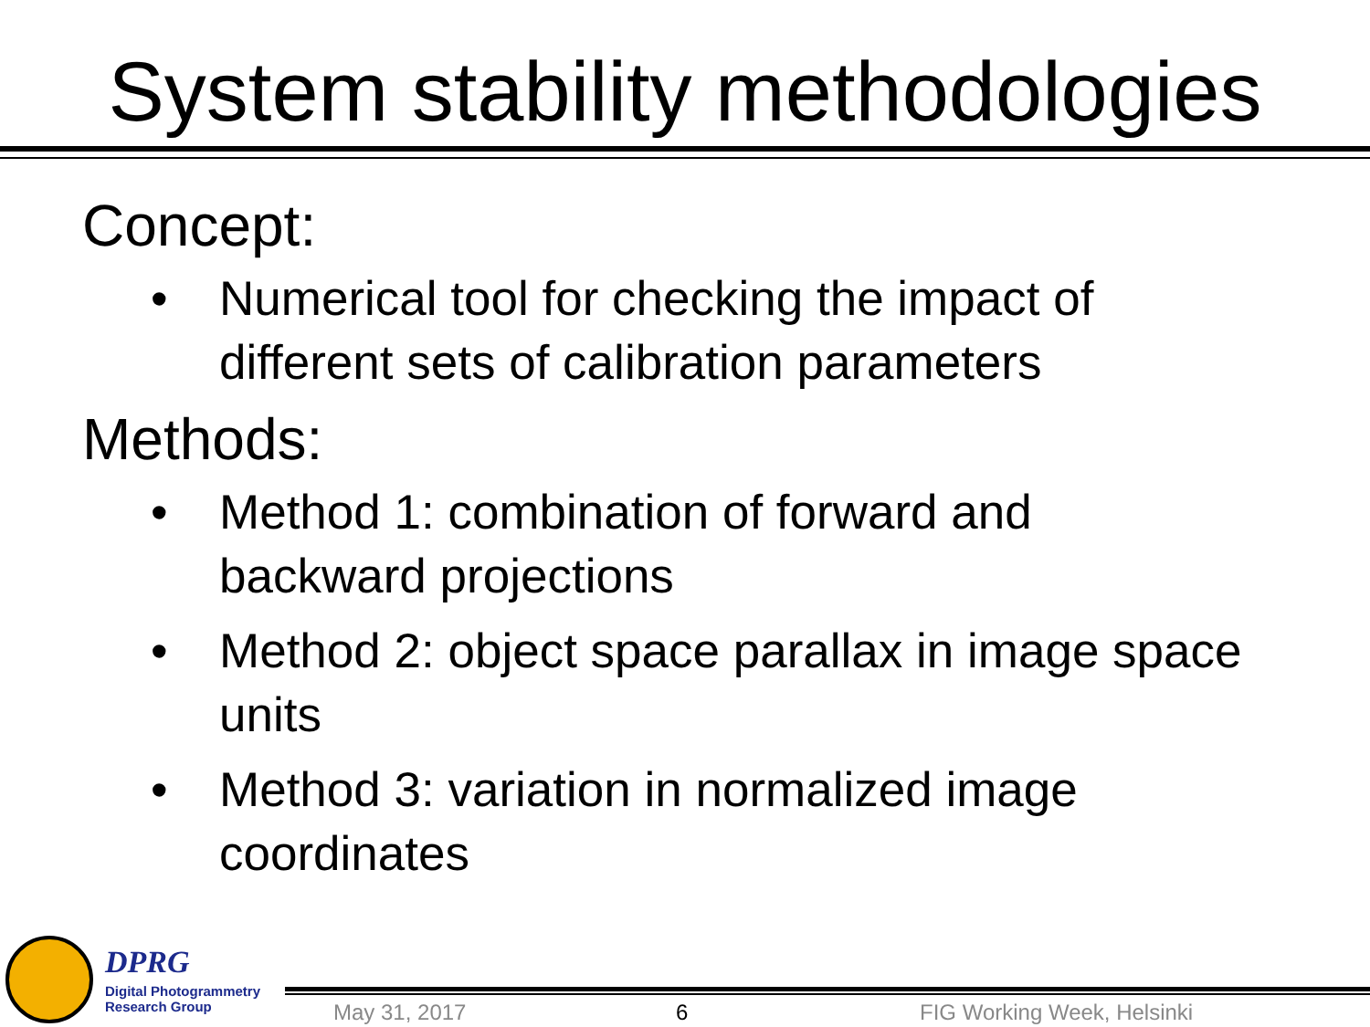System stability methodologies
Concept:
• Numerical tool for checking the impact of different sets of calibration parameters
Methods:
• Method 1: combination of forward and backward projections
• Method 2: object space parallax in image space units
• Method 3: variation in normalized image coordinates
DPRG
Digital Photogrammetry
Research Group
May 31, 2017 6 FIG Working Week, Helsinki